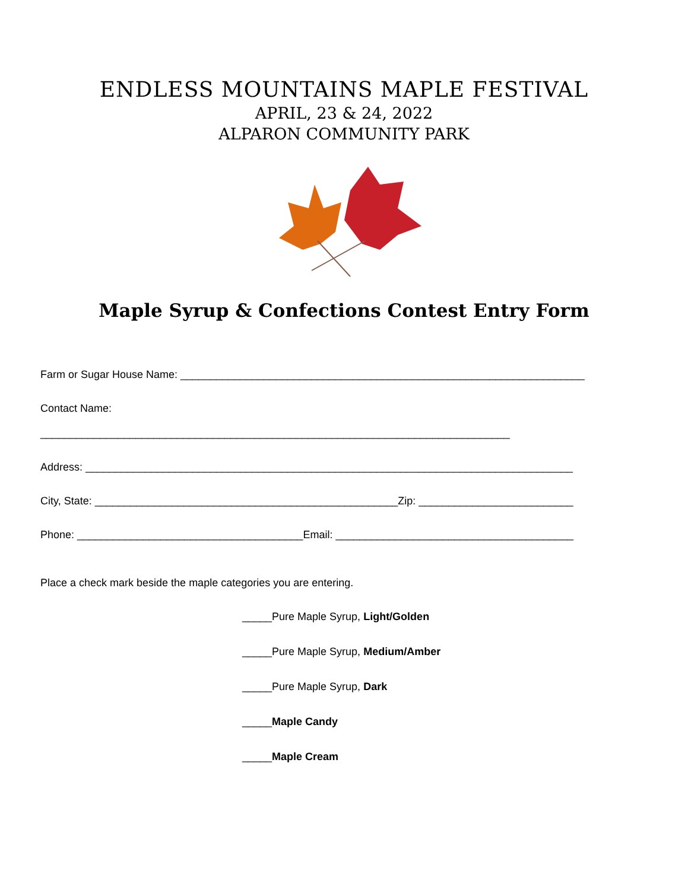ENDLESS MOUNTAINS MAPLE FESTIVAL
APRIL, 23 & 24, 2022
ALPARON COMMUNITY PARK
Maple Syrup & Confections Contest Entry Form
Farm or Sugar House Name: ____________________________________________________________________
Contact Name:
_______________________________________________________________________________
Address: __________________________________________________________________________________
City, State: ___________________________________________________Zip: __________________________
Phone: ______________________________________Email: ________________________________________
Place a check mark beside the maple categories you are entering.
_____Pure Maple Syrup, Light/Golden
_____Pure Maple Syrup, Medium/Amber
_____Pure Maple Syrup, Dark
_____Maple Candy
_____Maple Cream